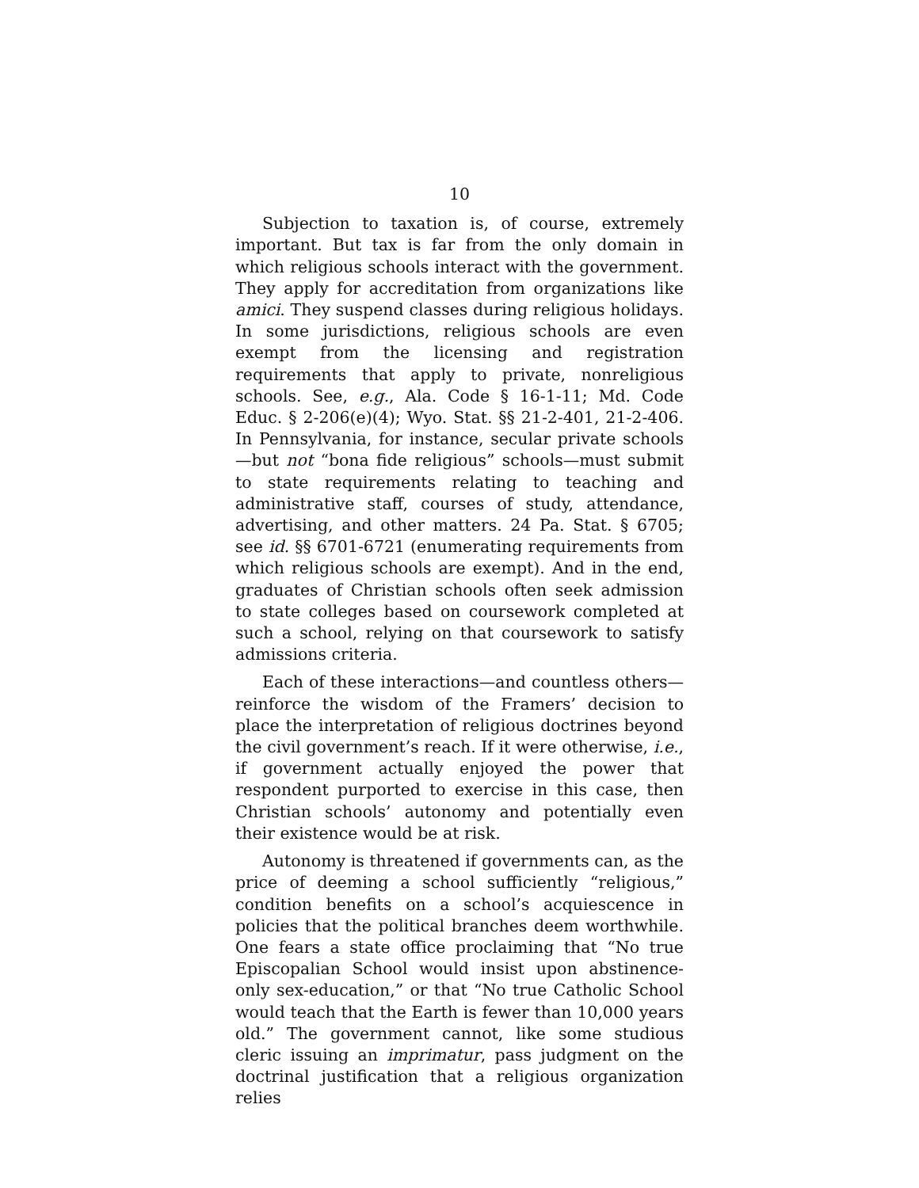10
Subjection to taxation is, of course, extremely important. But tax is far from the only domain in which religious schools interact with the government. They apply for accreditation from organizations like amici. They suspend classes during religious holidays. In some jurisdictions, religious schools are even exempt from the licensing and registration requirements that apply to private, nonreligious schools. See, e.g., Ala. Code § 16-1-11; Md. Code Educ. § 2-206(e)(4); Wyo. Stat. §§ 21-2-401, 21-2-406. In Pennsylvania, for instance, secular private schools—but not “bona fide religious” schools—must submit to state requirements relating to teaching and administrative staff, courses of study, attendance, advertising, and other matters. 24 Pa. Stat. § 6705; see id. §§ 6701-6721 (enumerating requirements from which religious schools are exempt). And in the end, graduates of Christian schools often seek admission to state colleges based on coursework completed at such a school, relying on that coursework to satisfy admissions criteria.
Each of these interactions—and countless others—reinforce the wisdom of the Framers’ decision to place the interpretation of religious doctrines beyond the civil government’s reach. If it were otherwise, i.e., if government actually enjoyed the power that respondent purported to exercise in this case, then Christian schools’ autonomy and potentially even their existence would be at risk.
Autonomy is threatened if governments can, as the price of deeming a school sufficiently “religious,” condition benefits on a school’s acquiescence in policies that the political branches deem worthwhile. One fears a state office proclaiming that “No true Episcopalian School would insist upon abstinence-only sex-education,” or that “No true Catholic School would teach that the Earth is fewer than 10,000 years old.” The government cannot, like some studious cleric issuing an imprimatur, pass judgment on the doctrinal justification that a religious organization relies